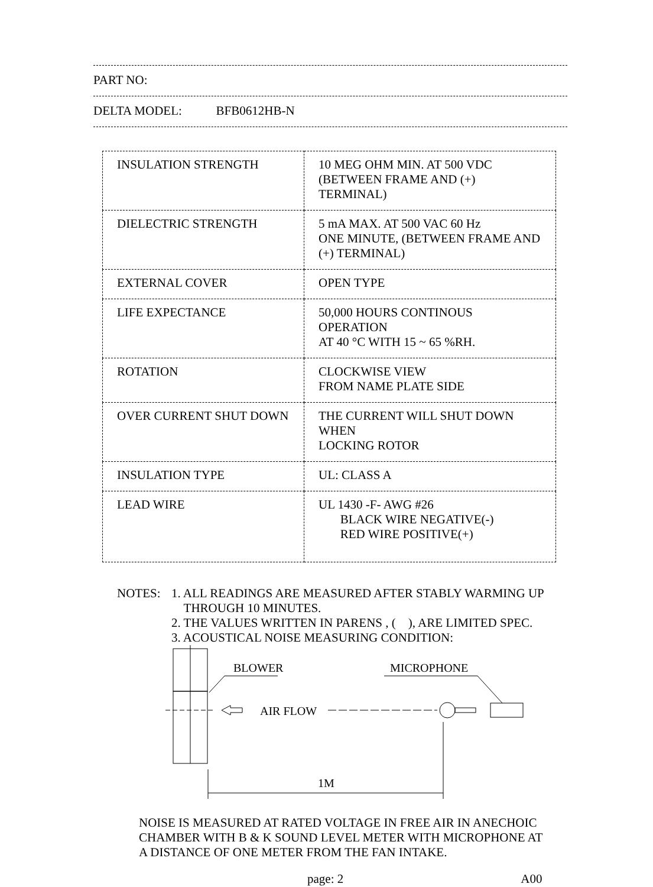PART NO:
DELTA MODEL: BFB0612HB-N
| INSULATION STRENGTH | 10 MEG OHM MIN. AT 500 VDC (BETWEEN FRAME AND (+) TERMINAL) |
| DIELECTRIC STRENGTH | 5 mA MAX. AT 500 VAC 60 Hz ONE MINUTE, (BETWEEN FRAME AND (+) TERMINAL) |
| EXTERNAL COVER | OPEN TYPE |
| LIFE EXPECTANCE | 50,000 HOURS CONTINOUS OPERATION AT 40 °C WITH 15 ~ 65 %RH. |
| ROTATION | CLOCKWISE VIEW FROM NAME PLATE SIDE |
| OVER CURRENT SHUT DOWN | THE CURRENT WILL SHUT DOWN WHEN LOCKING ROTOR |
| INSULATION TYPE | UL: CLASS A |
| LEAD WIRE | UL 1430 -F- AWG #26 BLACK WIRE NEGATIVE(-) RED WIRE POSITIVE(+) |
NOTES: 1. ALL READINGS ARE MEASURED AFTER STABLY WARMING UP
THROUGH 10 MINUTES.
2. THE VALUES WRITTEN IN PARENS , ( ), ARE LIMITED SPEC.
3. ACOUSTICAL NOISE MEASURING CONDITION:
AIR FLOW
BLOWER
MICROPHONE
1M
NOISE IS MEASURED AT RATED VOLTAGE IN FREE AIR IN ANECHOIC
CHAMBER WITH B & K SOUND LEVEL METER WITH MICROPHONE AT
A DISTANCE OF ONE METER FROM THE FAN INTAKE.
page: 2 A00